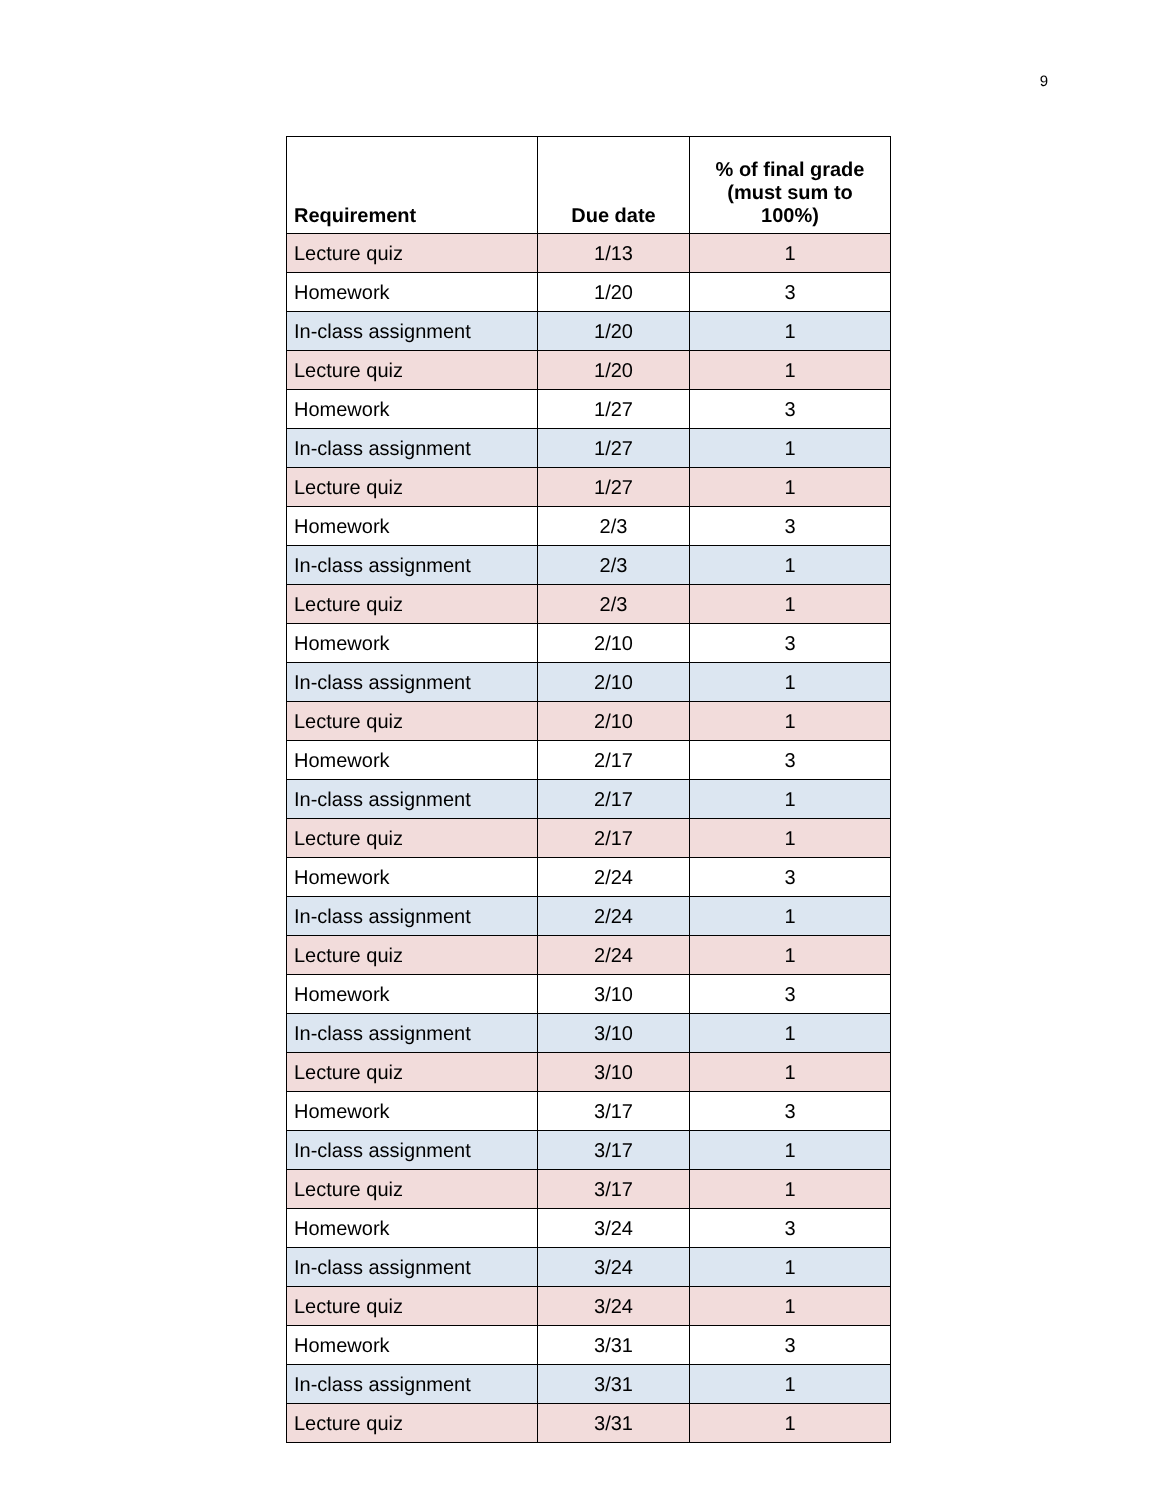9
| Requirement | Due date | % of final grade (must sum to 100%) |
| --- | --- | --- |
| Lecture quiz | 1/13 | 1 |
| Homework | 1/20 | 3 |
| In-class assignment | 1/20 | 1 |
| Lecture quiz | 1/20 | 1 |
| Homework | 1/27 | 3 |
| In-class assignment | 1/27 | 1 |
| Lecture quiz | 1/27 | 1 |
| Homework | 2/3 | 3 |
| In-class assignment | 2/3 | 1 |
| Lecture quiz | 2/3 | 1 |
| Homework | 2/10 | 3 |
| In-class assignment | 2/10 | 1 |
| Lecture quiz | 2/10 | 1 |
| Homework | 2/17 | 3 |
| In-class assignment | 2/17 | 1 |
| Lecture quiz | 2/17 | 1 |
| Homework | 2/24 | 3 |
| In-class assignment | 2/24 | 1 |
| Lecture quiz | 2/24 | 1 |
| Homework | 3/10 | 3 |
| In-class assignment | 3/10 | 1 |
| Lecture quiz | 3/10 | 1 |
| Homework | 3/17 | 3 |
| In-class assignment | 3/17 | 1 |
| Lecture quiz | 3/17 | 1 |
| Homework | 3/24 | 3 |
| In-class assignment | 3/24 | 1 |
| Lecture quiz | 3/24 | 1 |
| Homework | 3/31 | 3 |
| In-class assignment | 3/31 | 1 |
| Lecture quiz | 3/31 | 1 |